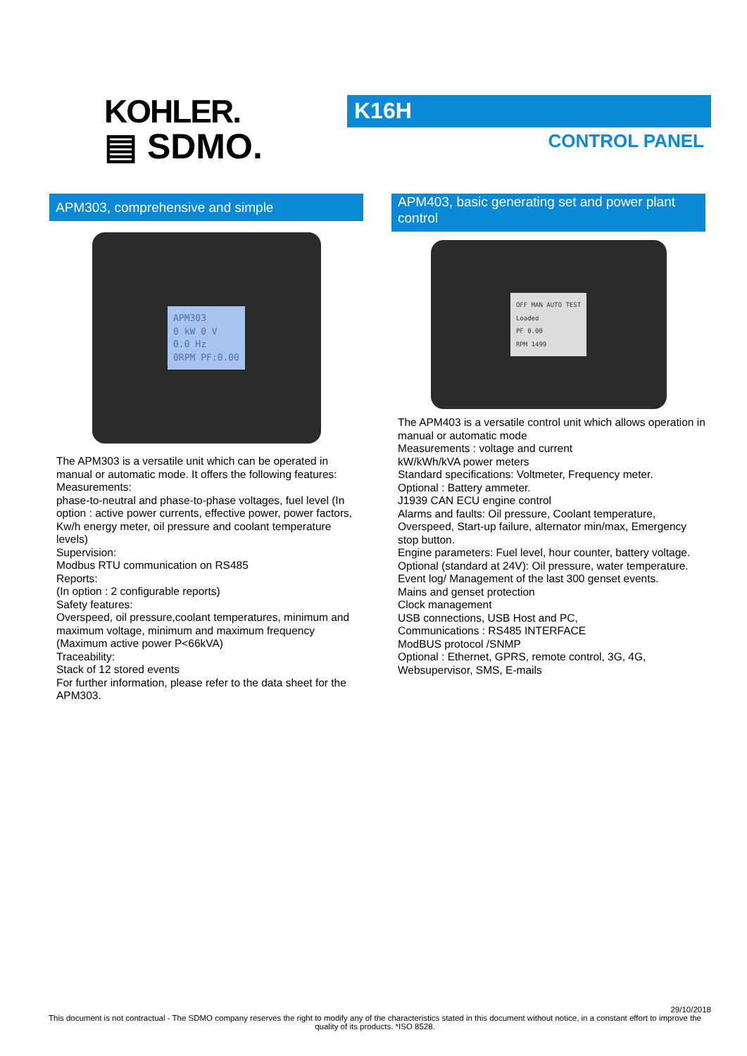KOHLER.
▤ SDMO.
K16H
CONTROL PANEL
APM303, comprehensive and simple
APM303
0 kW 0 V
0.0 Hz
0RPM PF:0.00
The APM303 is a versatile unit which can be operated in manual or automatic mode. It offers the following features:
Measurements:
phase-to-neutral and phase-to-phase voltages, fuel level (In option : active power currents, effective power, power factors, Kw/h energy meter, oil pressure and coolant temperature levels)
Supervision:
Modbus RTU communication on RS485
Reports:
(In option : 2 configurable reports)
Safety features:
Overspeed, oil pressure,coolant temperatures, minimum and maximum voltage, minimum and maximum frequency (Maximum active power P<66kVA)
Traceability:
Stack of 12 stored events
For further information, please refer to the data sheet for the APM303.
APM403, basic generating set and power plant control
OFF MAN AUTO TEST
Loaded
PF 0.00
RPM 1499
The APM403 is a versatile control unit which allows operation in manual or automatic mode
Measurements : voltage and current
kW/kWh/kVA power meters
Standard specifications: Voltmeter, Frequency meter.
Optional : Battery ammeter.
J1939 CAN ECU engine control
Alarms and faults: Oil pressure, Coolant temperature, Overspeed, Start-up failure, alternator min/max, Emergency stop button.
Engine parameters: Fuel level, hour counter, battery voltage.
Optional (standard at 24V): Oil pressure, water temperature.
Event log/ Management of the last 300 genset events.
Mains and genset protection
Clock management
USB connections, USB Host and PC,
Communications : RS485 INTERFACE
ModBUS protocol /SNMP
Optional : Ethernet, GPRS, remote control, 3G, 4G, Websupervisor, SMS, E-mails
29/10/2018
This document is not contractual - The SDMO company reserves the right to modify any of the characteristics stated in this document without notice, in a constant effort to improve the quality of its products. *ISO 8528.